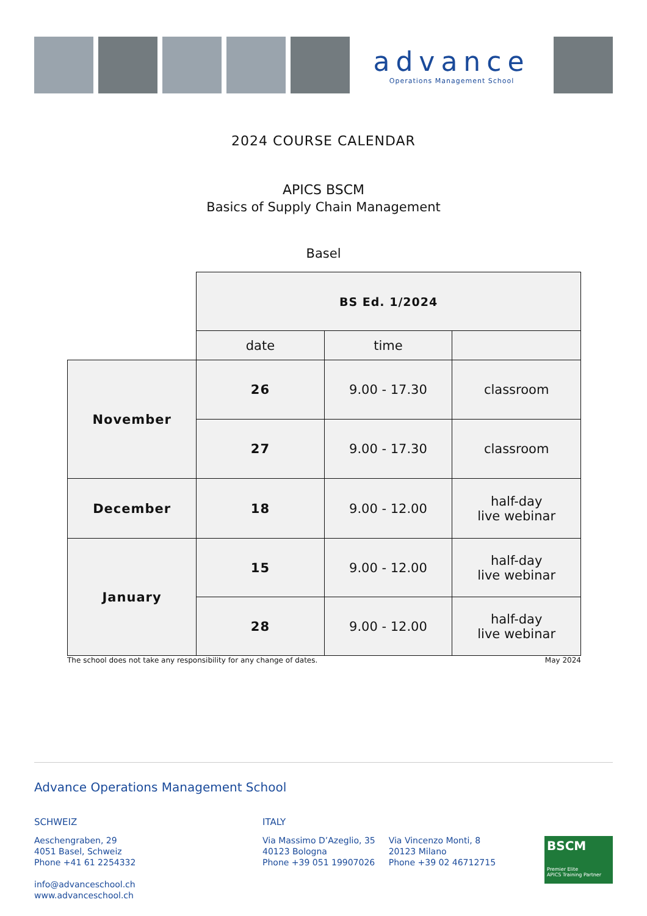advance
Operations Management School
2024 COURSE CALENDAR
APICS BSCM
Basics of Supply Chain Management
Basel
| | BS Ed. 1/2024 | | |
| | date | time | |
| November | 26 | 9.00 - 17.30 | classroom |
| | 27 | 9.00 - 17.30 | classroom |
| December | 18 | 9.00 - 12.00 | half-day live webinar |
| January | 15 | 9.00 - 12.00 | half-day live webinar |
| | 28 | 9.00 - 12.00 | half-day live webinar |
The school does not take any responsibility for any change of dates. May 2024
Advance Operations Management School
SCHWEIZ
Aeschengraben, 29
4051 Basel, Schweiz
Phone +41 61 2254332
info@advanceschool.ch
www.advanceschool.ch
ITALY
Via Massimo D’Azeglio, 35
40123 Bologna
Phone +39 051 19907026
Via Vincenzo Monti, 8
20123 Milano
Phone +39 02 46712715
BSCM
Premier Elite
APICS Training Partner